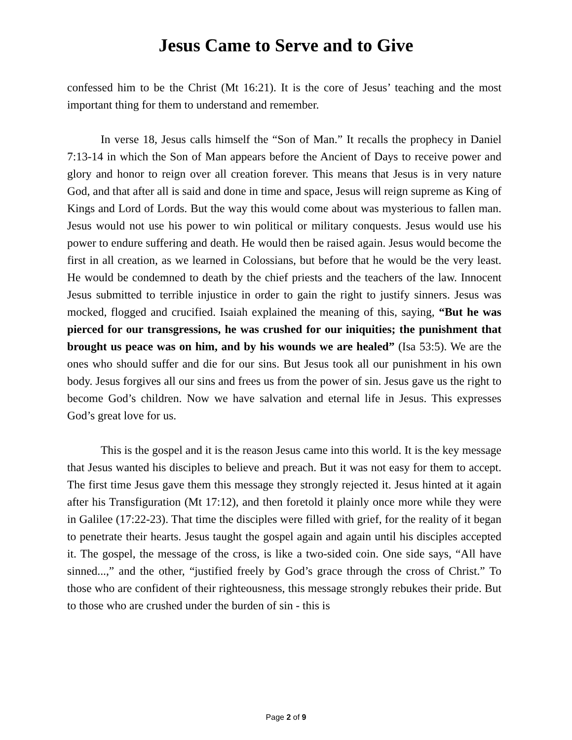Jesus Came to Serve and to Give
confessed him to be the Christ (Mt 16:21). It is the core of Jesus’ teaching and the most important thing for them to understand and remember.
In verse 18, Jesus calls himself the “Son of Man.” It recalls the prophecy in Daniel 7:13-14 in which the Son of Man appears before the Ancient of Days to receive power and glory and honor to reign over all creation forever. This means that Jesus is in very nature God, and that after all is said and done in time and space, Jesus will reign supreme as King of Kings and Lord of Lords. But the way this would come about was mysterious to fallen man. Jesus would not use his power to win political or military conquests. Jesus would use his power to endure suffering and death. He would then be raised again. Jesus would become the first in all creation, as we learned in Colossians, but before that he would be the very least. He would be condemned to death by the chief priests and the teachers of the law. Innocent Jesus submitted to terrible injustice in order to gain the right to justify sinners. Jesus was mocked, flogged and crucified. Isaiah explained the meaning of this, saying, “But he was pierced for our transgressions, he was crushed for our iniquities; the punishment that brought us peace was on him, and by his wounds we are healed” (Isa 53:5). We are the ones who should suffer and die for our sins. But Jesus took all our punishment in his own body. Jesus forgives all our sins and frees us from the power of sin. Jesus gave us the right to become God’s children. Now we have salvation and eternal life in Jesus. This expresses God’s great love for us.
This is the gospel and it is the reason Jesus came into this world. It is the key message that Jesus wanted his disciples to believe and preach. But it was not easy for them to accept. The first time Jesus gave them this message they strongly rejected it. Jesus hinted at it again after his Transfiguration (Mt 17:12), and then foretold it plainly once more while they were in Galilee (17:22-23). That time the disciples were filled with grief, for the reality of it began to penetrate their hearts. Jesus taught the gospel again and again until his disciples accepted it. The gospel, the message of the cross, is like a two-sided coin. One side says, “All have sinned...,” and the other, “justified freely by God’s grace through the cross of Christ.” To those who are confident of their righteousness, this message strongly rebukes their pride. But to those who are crushed under the burden of sin - this is
Page 2 of 9